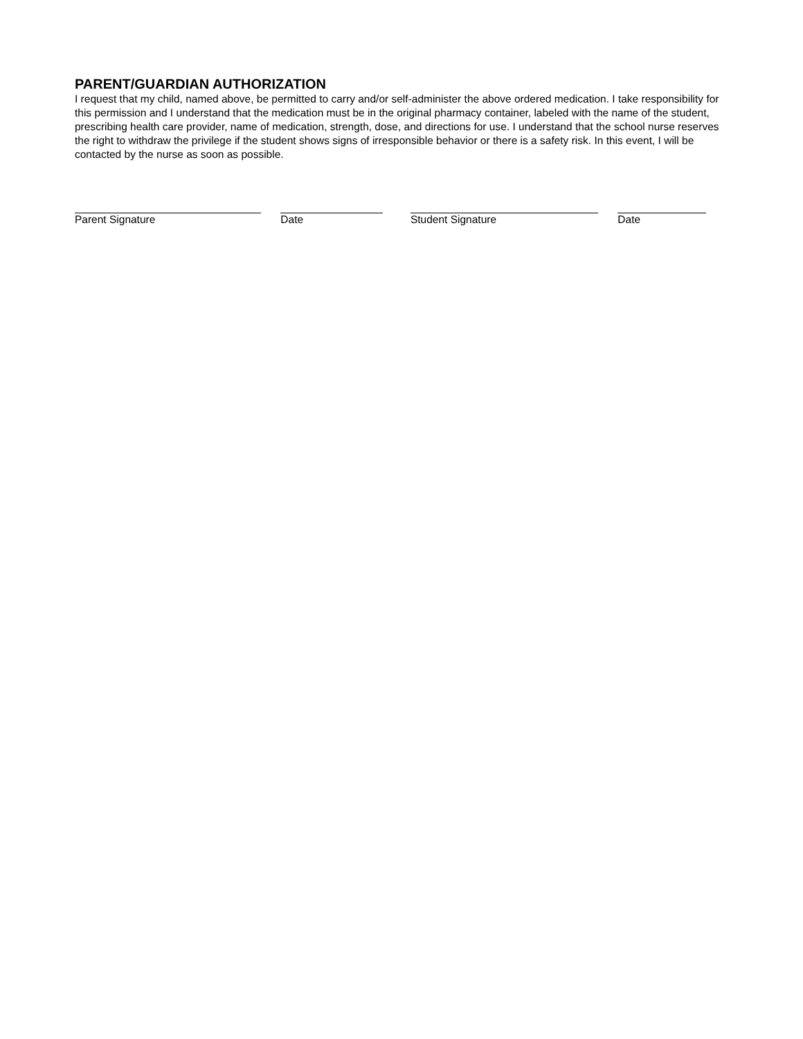PARENT/GUARDIAN AUTHORIZATION
I request that my child, named above, be permitted to carry and/or self-administer the above ordered medication. I take responsibility for this permission and I understand that the medication must be in the original pharmacy container, labeled with the name of the student, prescribing health care provider, name of medication, strength, dose, and directions for use. I understand that the school nurse reserves the right to withdraw the privilege if the student shows signs of irresponsible behavior or there is a safety risk. In this event, I will be contacted by the nurse as soon as possible.
Parent Signature Date Student Signature Date